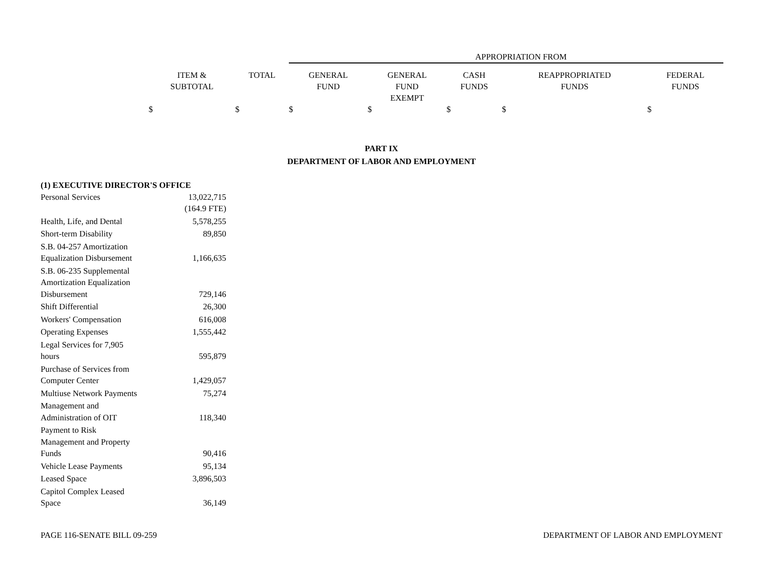| | | APPROPRIATION FROM | | | | |
| ITEM & SUBTOTAL | TOTAL | GENERAL FUND | GENERAL FUND EXEMPT | CASH FUNDS | REAPPROPRIATED FUNDS | FEDERAL FUNDS |
| $ | $ | $ | $ | $ | $ | $ |
PART IX
DEPARTMENT OF LABOR AND EMPLOYMENT
| (1) EXECUTIVE DIRECTOR'S OFFICE | |
| Personal Services | 13,022,715 |
| | (164.9 FTE) |
| Health, Life, and Dental | 5,578,255 |
| Short-term Disability | 89,850 |
| S.B. 04-257 Amortization Equalization Disbursement | 1,166,635 |
| S.B. 06-235 Supplemental Amortization Equalization Disbursement | 729,146 |
| Shift Differential | 26,300 |
| Workers' Compensation | 616,008 |
| Operating Expenses | 1,555,442 |
| Legal Services for 7,905 hours | 595,879 |
| Purchase of Services from Computer Center | 1,429,057 |
| Multiuse Network Payments | 75,274 |
| Management and Administration of OIT | 118,340 |
| Payment to Risk Management and Property Funds | 90,416 |
| Vehicle Lease Payments | 95,134 |
| Leased Space | 3,896,503 |
| Capitol Complex Leased Space | 36,149 |
PAGE 116-SENATE BILL 09-259 DEPARTMENT OF LABOR AND EMPLOYMENT